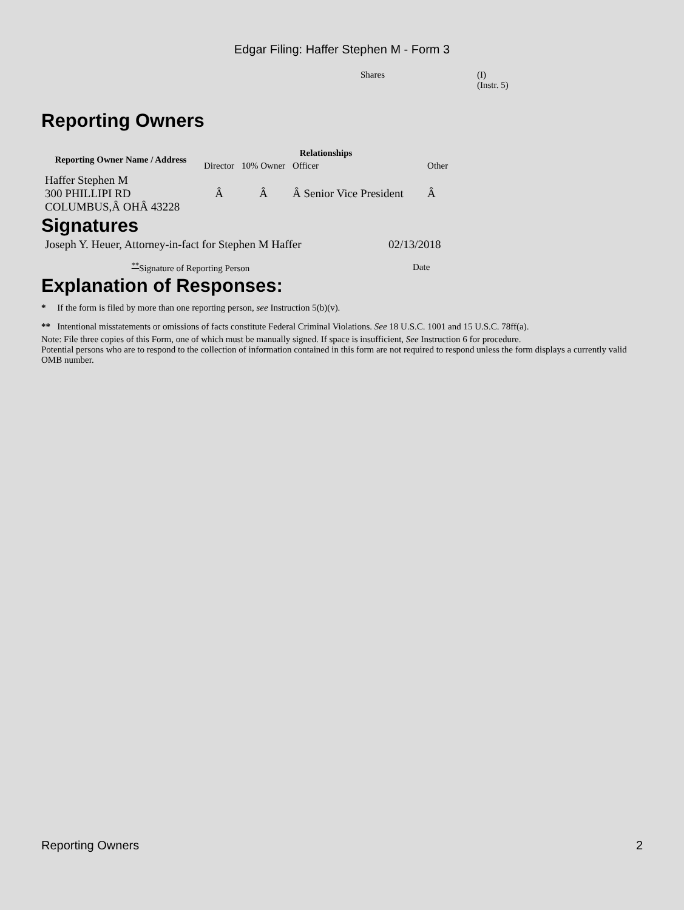Edgar Filing: Haffer Stephen M - Form 3
| Shares | (I) (Instr. 5) |
Reporting Owners
| Reporting Owner Name / Address | Relationships | | | |
| --- | --- | --- | --- | --- |
| | Director | 10% Owner | Officer | Other |
| Haffer Stephen M 300 PHILLIPI RD COLUMBUS,Â OHÂ 43228 | Â | Â | Â Senior Vice President | Â |
Signatures
| Joseph Y. Heuer, Attorney-in-fact for Stephen M Haffer | 02/13/2018 |
| <sup>**</sup> Signature of Reporting Person | Date |
Explanation of Responses:
* If the form is filed by more than one reporting person, see Instruction 5(b)(v).
** Intentional misstatements or omissions of facts constitute Federal Criminal Violations. See 18 U.S.C. 1001 and 15 U.S.C. 78ff(a).
Note: File three copies of this Form, one of which must be manually signed. If space is insufficient, See Instruction 6 for procedure.
Potential persons who are to respond to the collection of information contained in this form are not required to respond unless the form displays a currently valid OMB number.
Reporting Owners 2